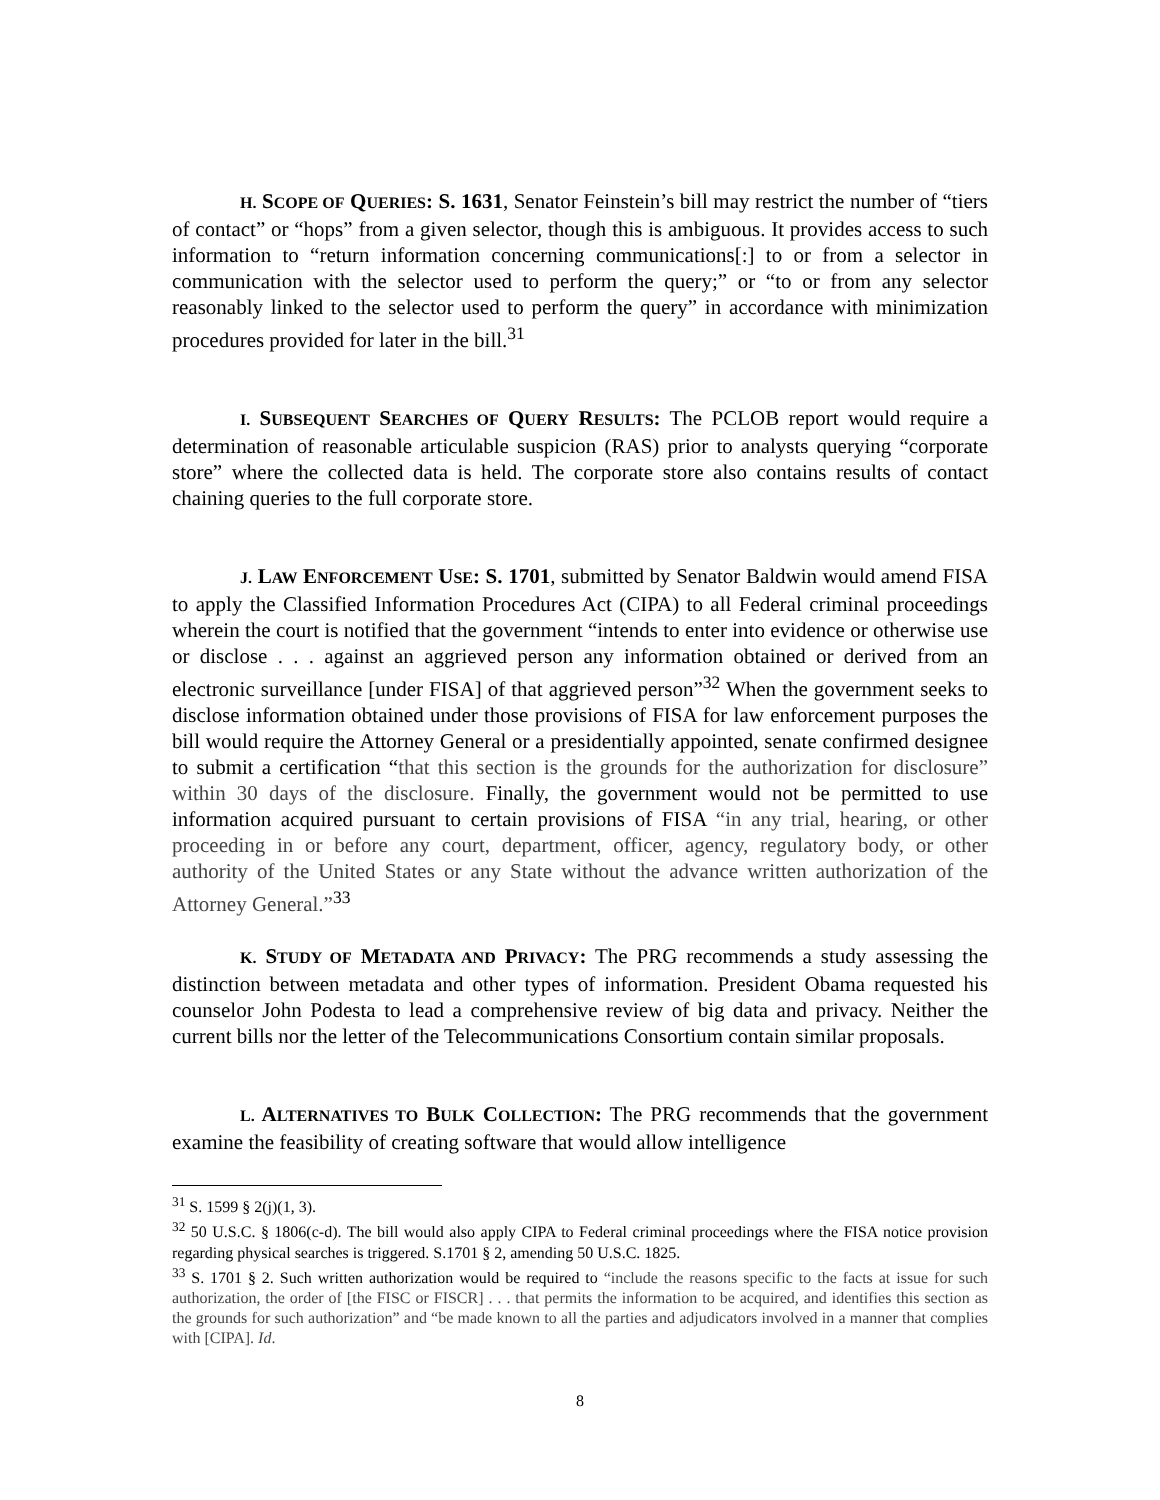H. SCOPE OF QUERIES: S. 1631, Senator Feinstein’s bill may restrict the number of “tiers of contact” or “hops” from a given selector, though this is ambiguous. It provides access to such information to “return information concerning communications[:] to or from a selector in communication with the selector used to perform the query;” or “to or from any selector reasonably linked to the selector used to perform the query” in accordance with minimization procedures provided for later in the bill.<sup>31</sup>
I. SUBSEQUENT SEARCHES OF QUERY RESULTS: The PCLOB report would require a determination of reasonable articulable suspicion (RAS) prior to analysts querying “corporate store” where the collected data is held. The corporate store also contains results of contact chaining queries to the full corporate store.
J. LAW ENFORCEMENT USE: S. 1701, submitted by Senator Baldwin would amend FISA to apply the Classified Information Procedures Act (CIPA) to all Federal criminal proceedings wherein the court is notified that the government “intends to enter into evidence or otherwise use or disclose . . . against an aggrieved person any information obtained or derived from an electronic surveillance [under FISA] of that aggrieved person”<sup>32</sup> When the government seeks to disclose information obtained under those provisions of FISA for law enforcement purposes the bill would require the Attorney General or a presidentially appointed, senate confirmed designee to submit a certification “that this section is the grounds for the authorization for disclosure” within 30 days of the disclosure. Finally, the government would not be permitted to use information acquired pursuant to certain provisions of FISA “in any trial, hearing, or other proceeding in or before any court, department, officer, agency, regulatory body, or other authority of the United States or any State without the advance written authorization of the Attorney General.”<sup>33</sup>
K. STUDY OF METADATA AND PRIVACY: The PRG recommends a study assessing the distinction between metadata and other types of information. President Obama requested his counselor John Podesta to lead a comprehensive review of big data and privacy. Neither the current bills nor the letter of the Telecommunications Consortium contain similar proposals.
L. ALTERNATIVES TO BULK COLLECTION: The PRG recommends that the government examine the feasibility of creating software that would allow intelligence
<sup>31</sup> S. 1599 § 2(j)(1, 3).
<sup>32</sup> 50 U.S.C. § 1806(c-d). The bill would also apply CIPA to Federal criminal proceedings where the FISA notice provision regarding physical searches is triggered. S.1701 § 2, amending 50 U.S.C. 1825.
<sup>33</sup> S. 1701 § 2. Such written authorization would be required to “include the reasons specific to the facts at issue for such authorization, the order of [the FISC or FISCR] . . . that permits the information to be acquired, and identifies this section as the grounds for such authorization” and “be made known to all the parties and adjudicators involved in a manner that complies with [CIPA]. Id.
8